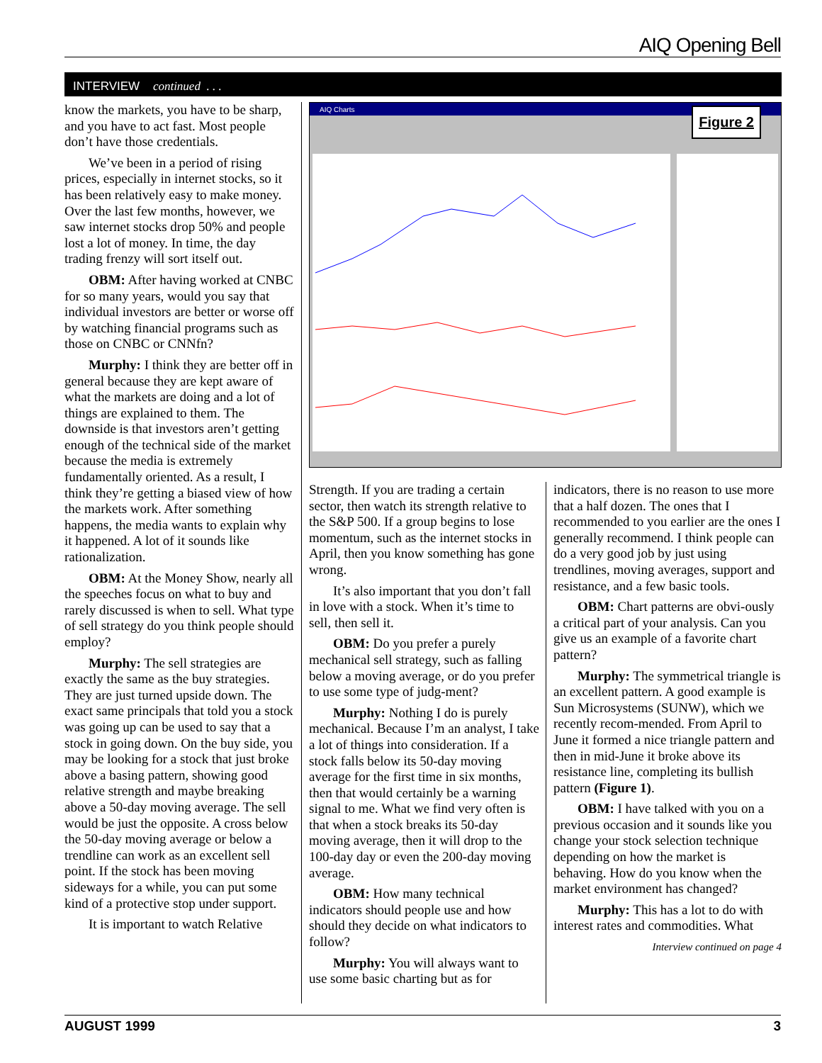AIQ Opening Bell
INTERVIEW continued . . .
know the markets, you have to be sharp, and you have to act fast. Most people don’t have those credentials.
We’ve been in a period of rising prices, especially in internet stocks, so it has been relatively easy to make money. Over the last few months, however, we saw internet stocks drop 50% and people lost a lot of money. In time, the day trading frenzy will sort itself out.
OBM: After having worked at CNBC for so many years, would you say that individual investors are better or worse off by watching financial programs such as those on CNBC or CNNfn?
Murphy: I think they are better off in general because they are kept aware of what the markets are doing and a lot of things are explained to them. The downside is that investors aren’t getting enough of the technical side of the market because the media is extremely fundamentally oriented. As a result, I think they’re getting a biased view of how the markets work. After something happens, the media wants to explain why it happened. A lot of it sounds like rationalization.
OBM: At the Money Show, nearly all the speeches focus on what to buy and rarely discussed is when to sell. What type of sell strategy do you think people should employ?
Murphy: The sell strategies are exactly the same as the buy strategies. They are just turned upside down. The exact same principals that told you a stock was going up can be used to say that a stock in going down. On the buy side, you may be looking for a stock that just broke above a basing pattern, showing good relative strength and maybe breaking above a 50-day moving average. The sell would be just the opposite. A cross below the 50-day moving average or below a trendline can work as an excellent sell point. If the stock has been moving sideways for a while, you can put some kind of a protective stop under support.
It is important to watch Relative
Figure 2
AIQ Charts
Strength. If you are trading a certain sector, then watch its strength relative to the S&P 500. If a group begins to lose momentum, such as the internet stocks in April, then you know something has gone wrong.
It’s also important that you don’t fall in love with a stock. When it’s time to sell, then sell it.
OBM: Do you prefer a purely mechanical sell strategy, such as falling below a moving average, or do you prefer to use some type of judg-ment?
Murphy: Nothing I do is purely mechanical. Because I’m an analyst, I take a lot of things into consideration. If a stock falls below its 50-day moving average for the first time in six months, then that would certainly be a warning signal to me. What we find very often is that when a stock breaks its 50-day moving average, then it will drop to the 100-day day or even the 200-day moving average.
OBM: How many technical indicators should people use and how should they decide on what indicators to follow?
Murphy: You will always want to use some basic charting but as for
indicators, there is no reason to use more that a half dozen. The ones that I recommended to you earlier are the ones I generally recommend. I think people can do a very good job by just using trendlines, moving averages, support and resistance, and a few basic tools.
OBM: Chart patterns are obvi-ously a critical part of your analysis. Can you give us an example of a favorite chart pattern?
Murphy: The symmetrical triangle is an excellent pattern. A good example is Sun Microsystems (SUNW), which we recently recom-mended. From April to June it formed a nice triangle pattern and then in mid-June it broke above its resistance line, completing its bullish pattern (Figure 1).
OBM: I have talked with you on a previous occasion and it sounds like you change your stock selection technique depending on how the market is behaving. How do you know when the market environment has changed?
Murphy: This has a lot to do with interest rates and commodities. What
Interview continued on page 4
AUGUST 1999 3